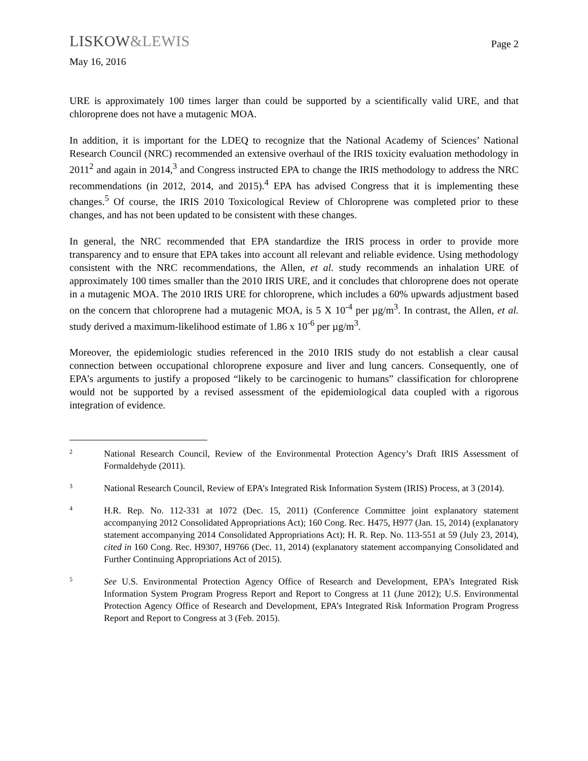LISKOW&LEWIS
Page 2
May 16, 2016
URE is approximately 100 times larger than could be supported by a scientifically valid URE, and that chloroprene does not have a mutagenic MOA.
In addition, it is important for the LDEQ to recognize that the National Academy of Sciences’ National Research Council (NRC) recommended an extensive overhaul of the IRIS toxicity evaluation methodology in 2011<sup>2</sup> and again in 2014,<sup>3</sup> and Congress instructed EPA to change the IRIS methodology to address the NRC recommendations (in 2012, 2014, and 2015).<sup>4</sup> EPA has advised Congress that it is implementing these changes.<sup>5</sup> Of course, the IRIS 2010 Toxicological Review of Chloroprene was completed prior to these changes, and has not been updated to be consistent with these changes.
In general, the NRC recommended that EPA standardize the IRIS process in order to provide more transparency and to ensure that EPA takes into account all relevant and reliable evidence. Using methodology consistent with the NRC recommendations, the Allen, et al. study recommends an inhalation URE of approximately 100 times smaller than the 2010 IRIS URE, and it concludes that chloroprene does not operate in a mutagenic MOA. The 2010 IRIS URE for chloroprene, which includes a 60% upwards adjustment based on the concern that chloroprene had a mutagenic MOA, is 5 X 10<sup>-4</sup> per µg/m<sup>3</sup>. In contrast, the Allen, et al. study derived a maximum-likelihood estimate of 1.86 x 10<sup>-6</sup> per µg/m<sup>3</sup>.
Moreover, the epidemiologic studies referenced in the 2010 IRIS study do not establish a clear causal connection between occupational chloroprene exposure and liver and lung cancers. Consequently, one of EPA’s arguments to justify a proposed “likely to be carcinogenic to humans” classification for chloroprene would not be supported by a revised assessment of the epidemiological data coupled with a rigorous integration of evidence.
2
National Research Council, Review of the Environmental Protection Agency’s Draft IRIS Assessment of Formaldehyde (2011).
3
National Research Council, Review of EPA’s Integrated Risk Information System (IRIS) Process, at 3 (2014).
4
H.R. Rep. No. 112-331 at 1072 (Dec. 15, 2011) (Conference Committee joint explanatory statement accompanying 2012 Consolidated Appropriations Act); 160 Cong. Rec. H475, H977 (Jan. 15, 2014) (explanatory statement accompanying 2014 Consolidated Appropriations Act); H. R. Rep. No. 113-551 at 59 (July 23, 2014), cited in 160 Cong. Rec. H9307, H9766 (Dec. 11, 2014) (explanatory statement accompanying Consolidated and Further Continuing Appropriations Act of 2015).
5
See U.S. Environmental Protection Agency Office of Research and Development, EPA’s Integrated Risk Information System Program Progress Report and Report to Congress at 11 (June 2012); U.S. Environmental Protection Agency Office of Research and Development, EPA’s Integrated Risk Information Program Progress Report and Report to Congress at 3 (Feb. 2015).